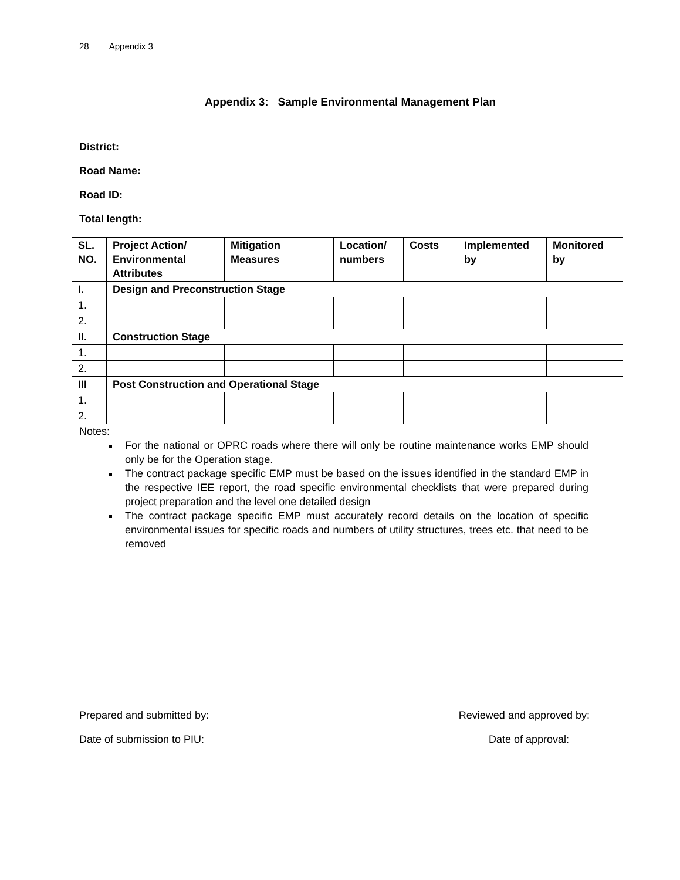28 Appendix 3
Appendix 3: Sample Environmental Management Plan
District:
Road Name:
Road ID:
Total length:
| SL. NO. | Project Action/ Environmental Attributes | Mitigation Measures | Location/ numbers | Costs | Implemented by | Monitored by |
| --- | --- | --- | --- | --- | --- | --- |
| I. | Design and Preconstruction Stage | | | | | |
| 1. | | | | | | |
| 2. | | | | | | |
| II. | Construction Stage | | | | | |
| 1. | | | | | | |
| 2. | | | | | | |
| III | Post Construction and Operational Stage | | | | | |
| 1. | | | | | | |
| 2. | | | | | | |
Notes:
For the national or OPRC roads where there will only be routine maintenance works EMP should only be for the Operation stage.
The contract package specific EMP must be based on the issues identified in the standard EMP in the respective IEE report, the road specific environmental checklists that were prepared during project preparation and the level one detailed design
The contract package specific EMP must accurately record details on the location of specific environmental issues for specific roads and numbers of utility structures, trees etc. that need to be removed
Prepared and submitted by: Reviewed and approved by:
Date of submission to PIU: Date of approval: